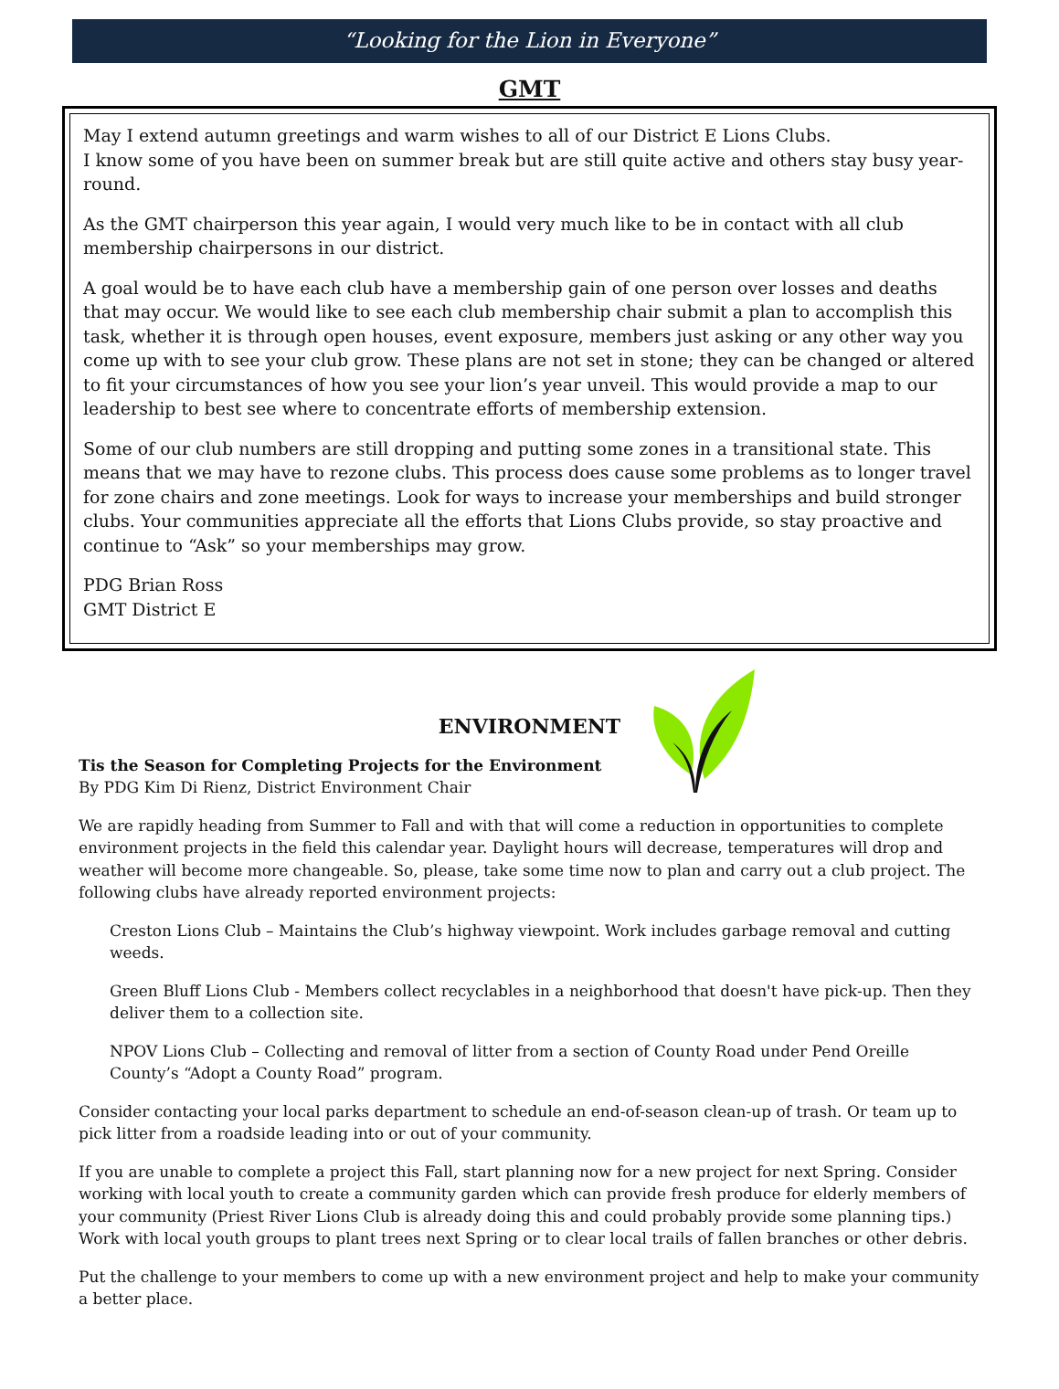“Looking for the Lion in Everyone”
GMT
May I extend autumn greetings and warm wishes to all of our District E Lions Clubs.
I know some of you have been on summer break but are still quite active and others stay busy year-round.
As the GMT chairperson this year again, I would very much like to be in contact with all club membership chairpersons in our district.
A goal would be to have each club have a membership gain of one person over losses and deaths that may occur. We would like to see each club membership chair submit a plan to accomplish this task, whether it is through open houses, event exposure, members just asking or any other way you come up with to see your club grow. These plans are not set in stone; they can be changed or altered to fit your circumstances of how you see your lion’s year unveil. This would provide a map to our leadership to best see where to concentrate efforts of membership extension.
Some of our club numbers are still dropping and putting some zones in a transitional state. This means that we may have to rezone clubs. This process does cause some problems as to longer travel for zone chairs and zone meetings. Look for ways to increase your memberships and build stronger clubs. Your communities appreciate all the efforts that Lions Clubs provide, so stay proactive and continue to “Ask” so your memberships may grow.
PDG Brian Ross
GMT District E
ENVIRONMENT
Tis the Season for Completing Projects for the Environment
By PDG Kim Di Rienz, District Environment Chair
We are rapidly heading from Summer to Fall and with that will come a reduction in opportunities to complete environment projects in the field this calendar year. Daylight hours will decrease, temperatures will drop and weather will become more changeable. So, please, take some time now to plan and carry out a club project. The following clubs have already reported environment projects:
Creston Lions Club – Maintains the Club’s highway viewpoint. Work includes garbage removal and cutting weeds.
Green Bluff Lions Club - Members collect recyclables in a neighborhood that doesn't have pick-up. Then they deliver them to a collection site.
NPOV Lions Club – Collecting and removal of litter from a section of County Road under Pend Oreille County’s “Adopt a County Road” program.
Consider contacting your local parks department to schedule an end-of-season clean-up of trash. Or team up to pick litter from a roadside leading into or out of your community.
If you are unable to complete a project this Fall, start planning now for a new project for next Spring. Consider working with local youth to create a community garden which can provide fresh produce for elderly members of your community (Priest River Lions Club is already doing this and could probably provide some planning tips.) Work with local youth groups to plant trees next Spring or to clear local trails of fallen branches or other debris.
Put the challenge to your members to come up with a new environment project and help to make your community a better place.